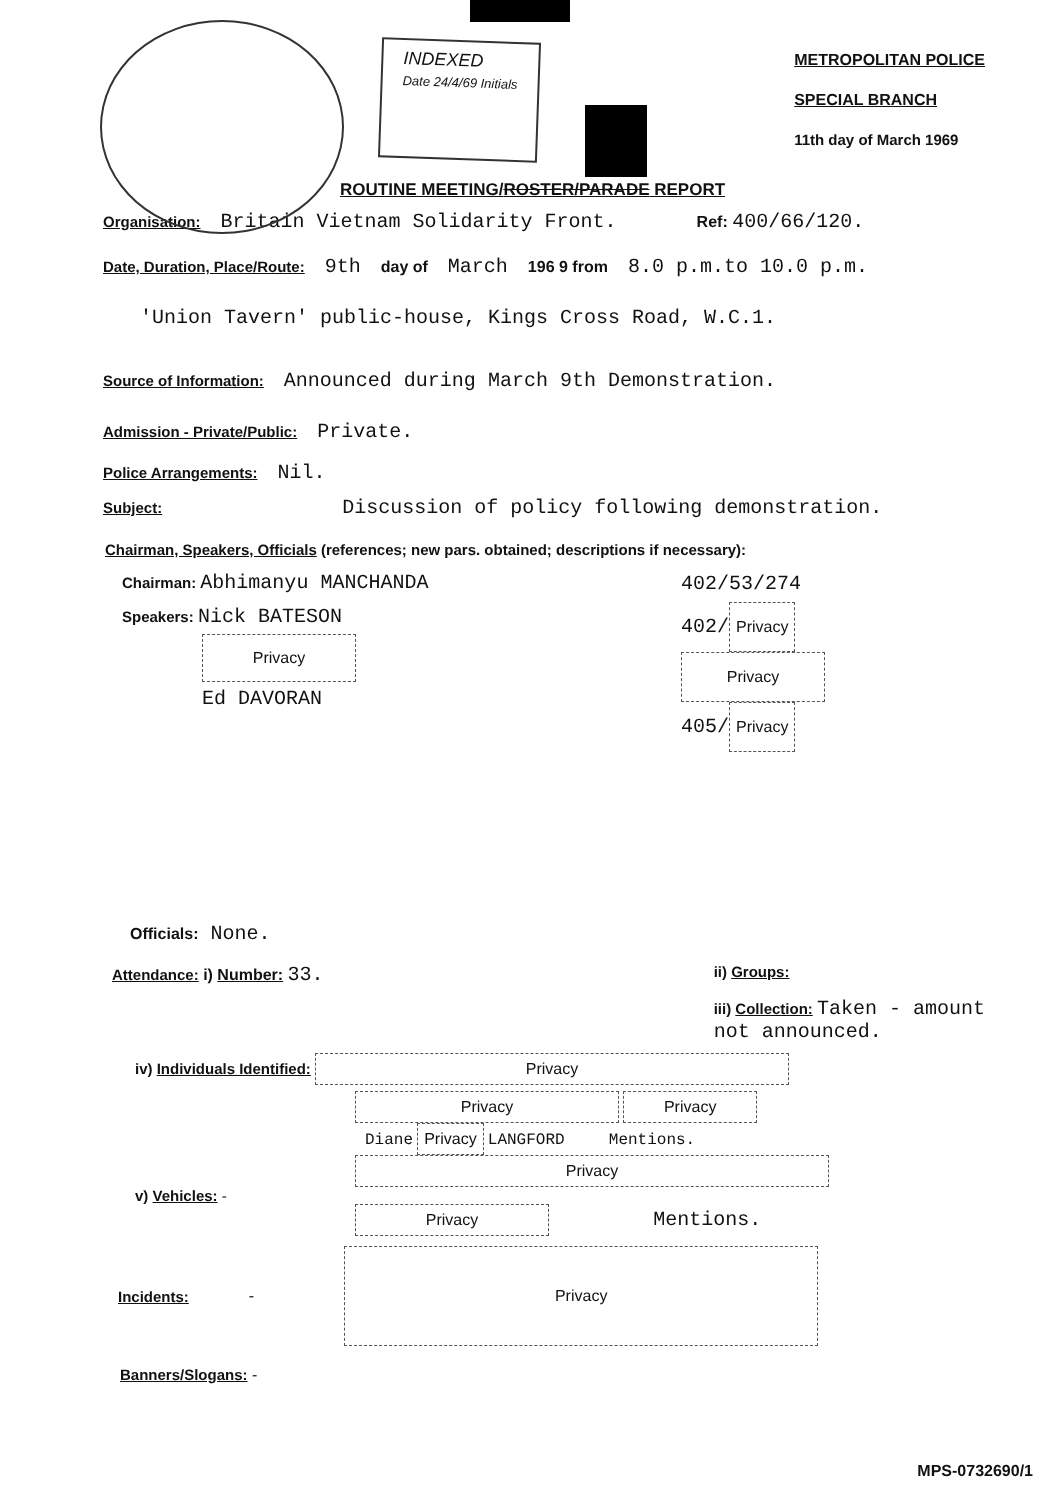INDEXED
Date 24/4/69 Initials
METROPOLITAN POLICE
SPECIAL BRANCH
11th day of March 1969
ROUTINE MEETING/ROSTER/PARADE REPORT
Organisation: Britain Vietnam Solidarity Front. Ref: 400/66/120.
Date, Duration, Place/Route: 9th day of March 196 9 from 8.0 p.m.to 10.0 p.m.
'Union Tavern' public-house, Kings Cross Road, W.C.1.
Source of Information: Announced during March 9th Demonstration.
Admission - Private/Public: Private.
Police Arrangements: Nil.
Subject: Discussion of policy following demonstration.
Chairman, Speakers, Officials (references; new pars. obtained; descriptions if necessary):
Chairman: Abhimanyu MANCHANDA
Speakers: Nick BATESON
Privacy
Ed DAVORAN
402/53/274
402/ Privacy
Privacy
405/ Privacy
Officials: None.
Attendance: i) Number: 33.
ii) Groups:
iii) Collection: Taken - amount
not announced.
iv) Individuals Identified: Privacy
Privacy Privacy
Diane Privacy LANGFORD Mentions.
Privacy
v) Vehicles: -
Privacy Mentions.
Incidents: - Privacy
Banners/Slogans: -
MPS-0732690/1